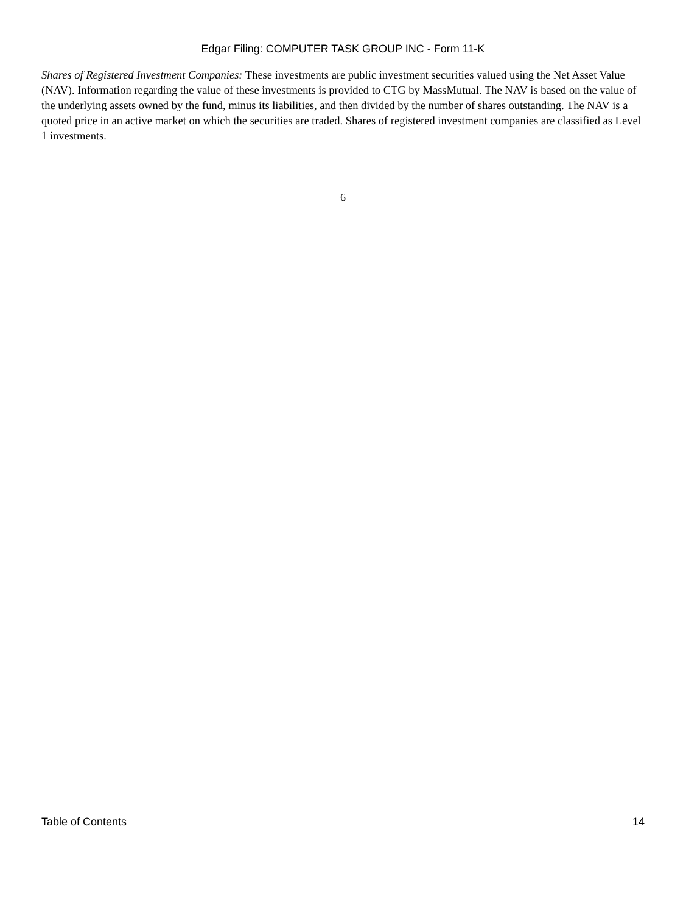Edgar Filing: COMPUTER TASK GROUP INC - Form 11-K
Shares of Registered Investment Companies: These investments are public investment securities valued using the Net Asset Value (NAV). Information regarding the value of these investments is provided to CTG by MassMutual. The NAV is based on the value of the underlying assets owned by the fund, minus its liabilities, and then divided by the number of shares outstanding. The NAV is a quoted price in an active market on which the securities are traded. Shares of registered investment companies are classified as Level 1 investments.
6
Table of Contents 14